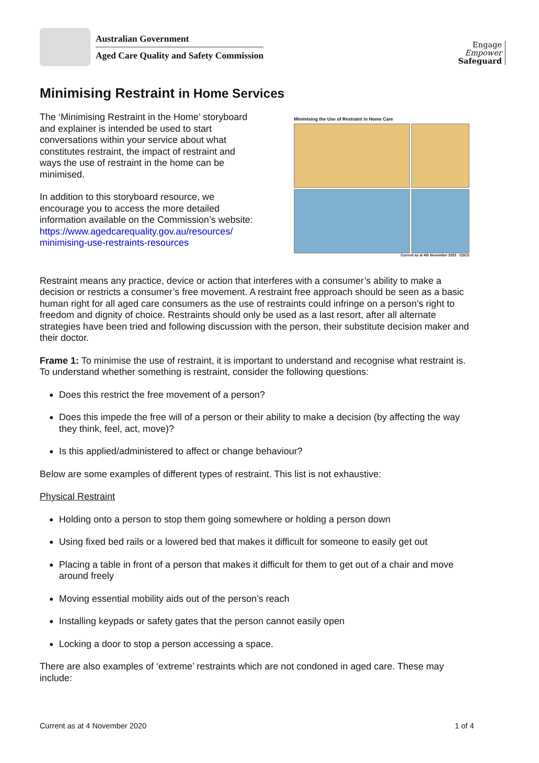Australian Government
Aged Care Quality and Safety Commission
Engage
Empower
Safeguard
Minimising Restraint in Home Services
The ‘Minimising Restraint in the Home’ storyboard and explainer is intended be used to start conversations within your service about what constitutes restraint, the impact of restraint and ways the use of restraint in the home can be minimised.
In addition to this storyboard resource, we encourage you to access the more detailed information available on the Commission’s website:
https://www.agedcarequality.gov.au/resources/ minimising-use-restraints-resources
Minimising the Use of Restraint in Home Care
Current as at 4th November 2020 CDCS
Restraint means any practice, device or action that interferes with a consumer’s ability to make a decision or restricts a consumer’s free movement. A restraint free approach should be seen as a basic human right for all aged care consumers as the use of restraints could infringe on a person’s right to freedom and dignity of choice. Restraints should only be used as a last resort, after all alternate strategies have been tried and following discussion with the person, their substitute decision maker and their doctor.
Frame 1: To minimise the use of restraint, it is important to understand and recognise what restraint is. To understand whether something is restraint, consider the following questions:
Does this restrict the free movement of a person?
Does this impede the free will of a person or their ability to make a decision (by affecting the way they think, feel, act, move)?
Is this applied/administered to affect or change behaviour?
Below are some examples of different types of restraint. This list is not exhaustive:
Physical Restraint
Holding onto a person to stop them going somewhere or holding a person down
Using fixed bed rails or a lowered bed that makes it difficult for someone to easily get out
Placing a table in front of a person that makes it difficult for them to get out of a chair and move around freely
Moving essential mobility aids out of the person’s reach
Installing keypads or safety gates that the person cannot easily open
Locking a door to stop a person accessing a space.
There are also examples of ‘extreme’ restraints which are not condoned in aged care. These may include:
Current as at 4 November 2020 1 of 4